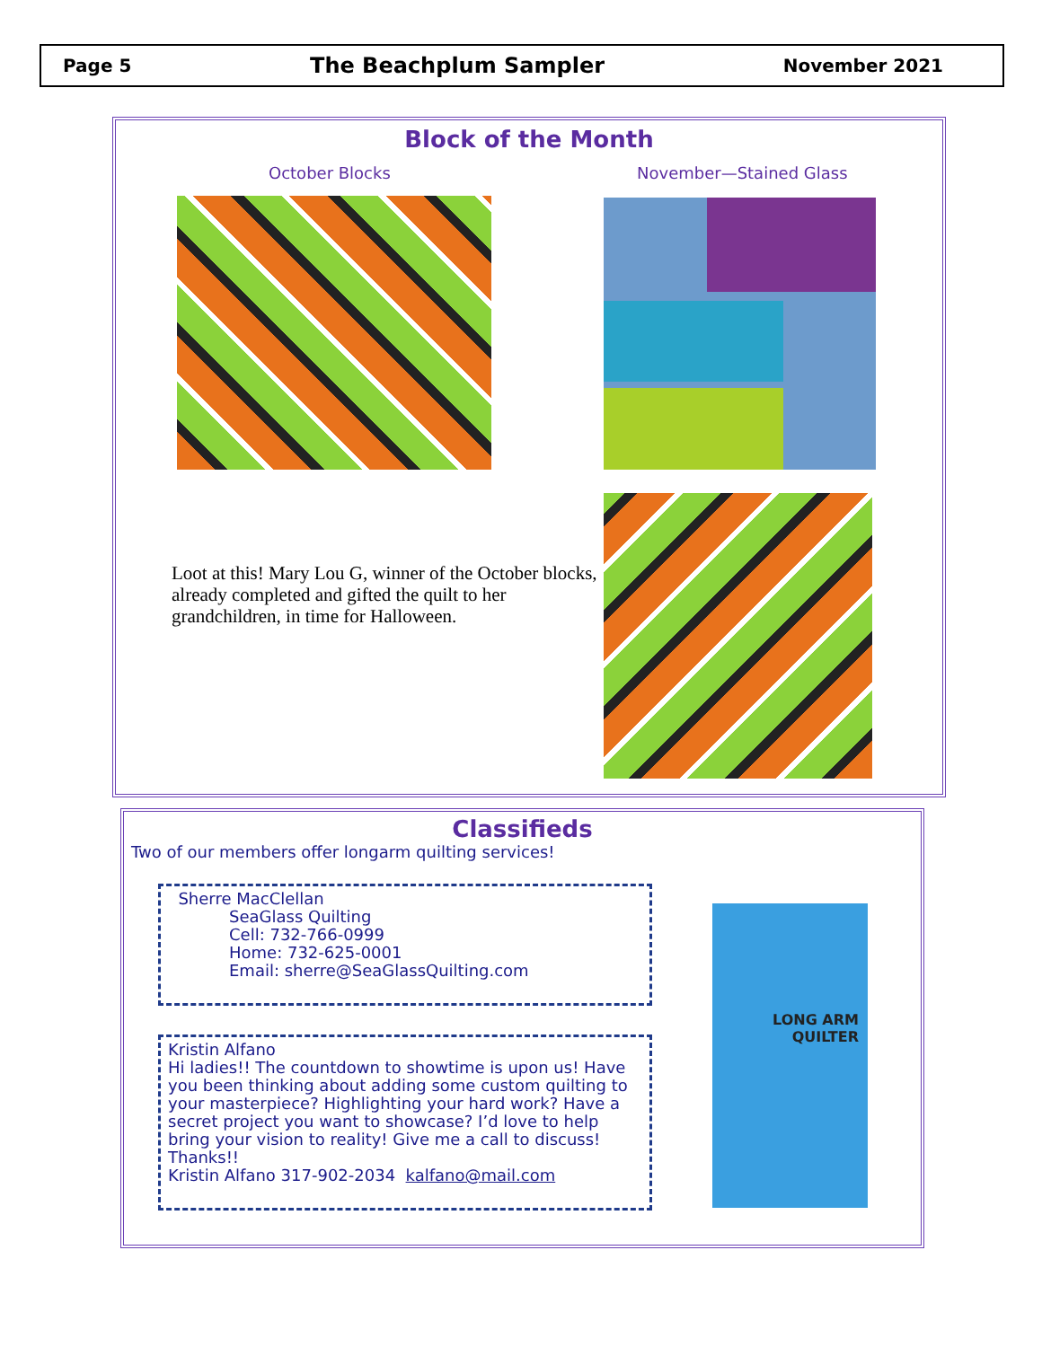Page 5 The Beachplum Sampler November 2021
Block of the Month
October Blocks November—Stained Glass
Loot at this! Mary Lou G, winner of the October blocks, already completed and gifted the quilt to her grandchildren, in time for Halloween.
Classifieds
Two of our members offer longarm quilting services!
Sherre MacClellan
SeaGlass Quilting
Cell: 732-766-0999
Home: 732-625-0001
Email: sherre@SeaGlassQuilting.com
Kristin Alfano
Hi ladies!! The countdown to showtime is upon us! Have you been thinking about adding some custom quilting to your masterpiece? Highlighting your hard work? Have a secret project you want to showcase? I’d love to help bring your vision to reality! Give me a call to discuss!
Thanks!!
Kristin Alfano 317-902-2034 kalfano@mail.com
LONG ARM
QUILTER